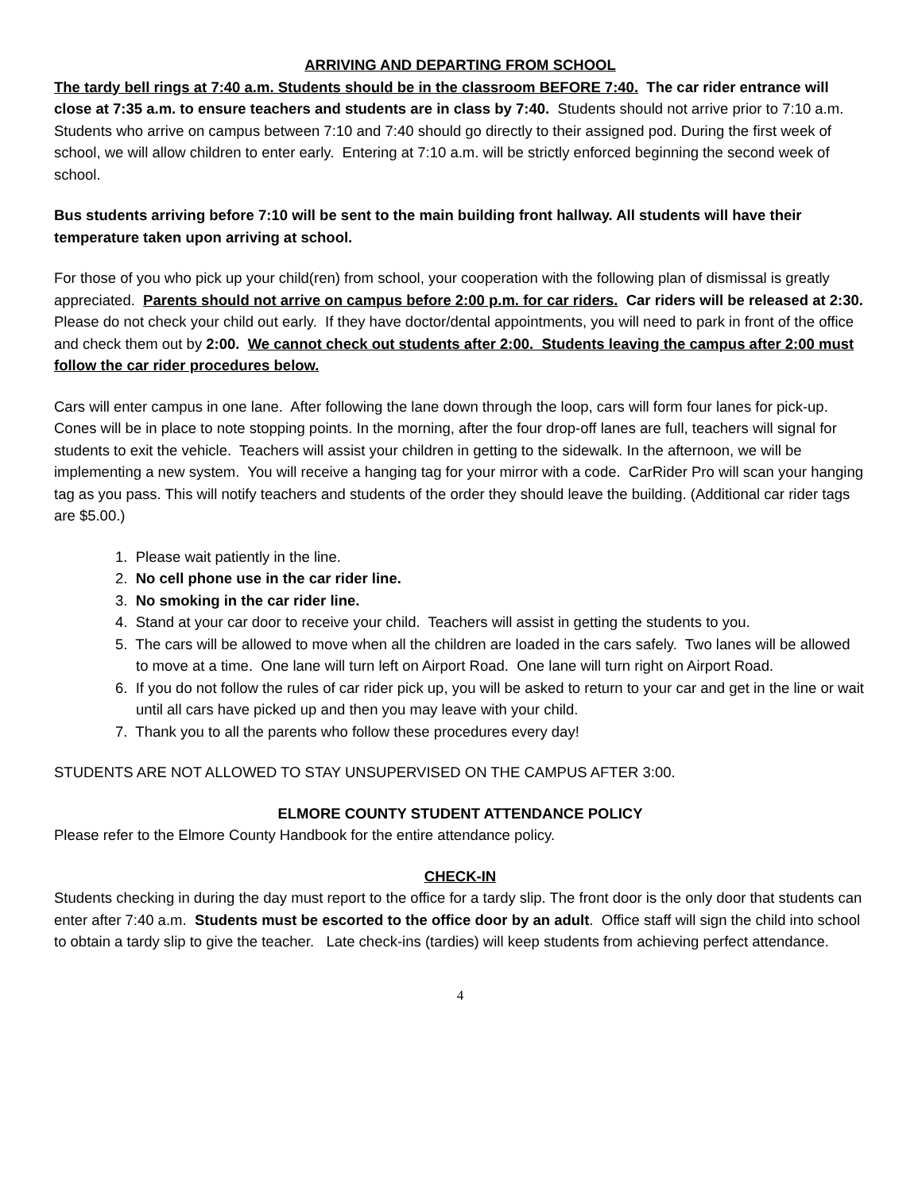ARRIVING AND DEPARTING FROM SCHOOL
The tardy bell rings at 7:40 a.m. Students should be in the classroom BEFORE 7:40. The car rider entrance will close at 7:35 a.m. to ensure teachers and students are in class by 7:40. Students should not arrive prior to 7:10 a.m. Students who arrive on campus between 7:10 and 7:40 should go directly to their assigned pod. During the first week of school, we will allow children to enter early. Entering at 7:10 a.m. will be strictly enforced beginning the second week of school.
Bus students arriving before 7:10 will be sent to the main building front hallway. All students will have their temperature taken upon arriving at school.
For those of you who pick up your child(ren) from school, your cooperation with the following plan of dismissal is greatly appreciated. Parents should not arrive on campus before 2:00 p.m. for car riders. Car riders will be released at 2:30. Please do not check your child out early. If they have doctor/dental appointments, you will need to park in front of the office and check them out by 2:00. We cannot check out students after 2:00. Students leaving the campus after 2:00 must follow the car rider procedures below.
Cars will enter campus in one lane. After following the lane down through the loop, cars will form four lanes for pick-up. Cones will be in place to note stopping points. In the morning, after the four drop-off lanes are full, teachers will signal for students to exit the vehicle. Teachers will assist your children in getting to the sidewalk. In the afternoon, we will be implementing a new system. You will receive a hanging tag for your mirror with a code. CarRider Pro will scan your hanging tag as you pass. This will notify teachers and students of the order they should leave the building. (Additional car rider tags are $5.00.)
1. Please wait patiently in the line.
2. No cell phone use in the car rider line.
3. No smoking in the car rider line.
4. Stand at your car door to receive your child. Teachers will assist in getting the students to you.
5. The cars will be allowed to move when all the children are loaded in the cars safely. Two lanes will be allowed to move at a time. One lane will turn left on Airport Road. One lane will turn right on Airport Road.
6. If you do not follow the rules of car rider pick up, you will be asked to return to your car and get in the line or wait until all cars have picked up and then you may leave with your child.
7. Thank you to all the parents who follow these procedures every day!
STUDENTS ARE NOT ALLOWED TO STAY UNSUPERVISED ON THE CAMPUS AFTER 3:00.
ELMORE COUNTY STUDENT ATTENDANCE POLICY
Please refer to the Elmore County Handbook for the entire attendance policy.
CHECK-IN
Students checking in during the day must report to the office for a tardy slip. The front door is the only door that students can enter after 7:40 a.m. Students must be escorted to the office door by an adult. Office staff will sign the child into school to obtain a tardy slip to give the teacher. Late check-ins (tardies) will keep students from achieving perfect attendance.
4